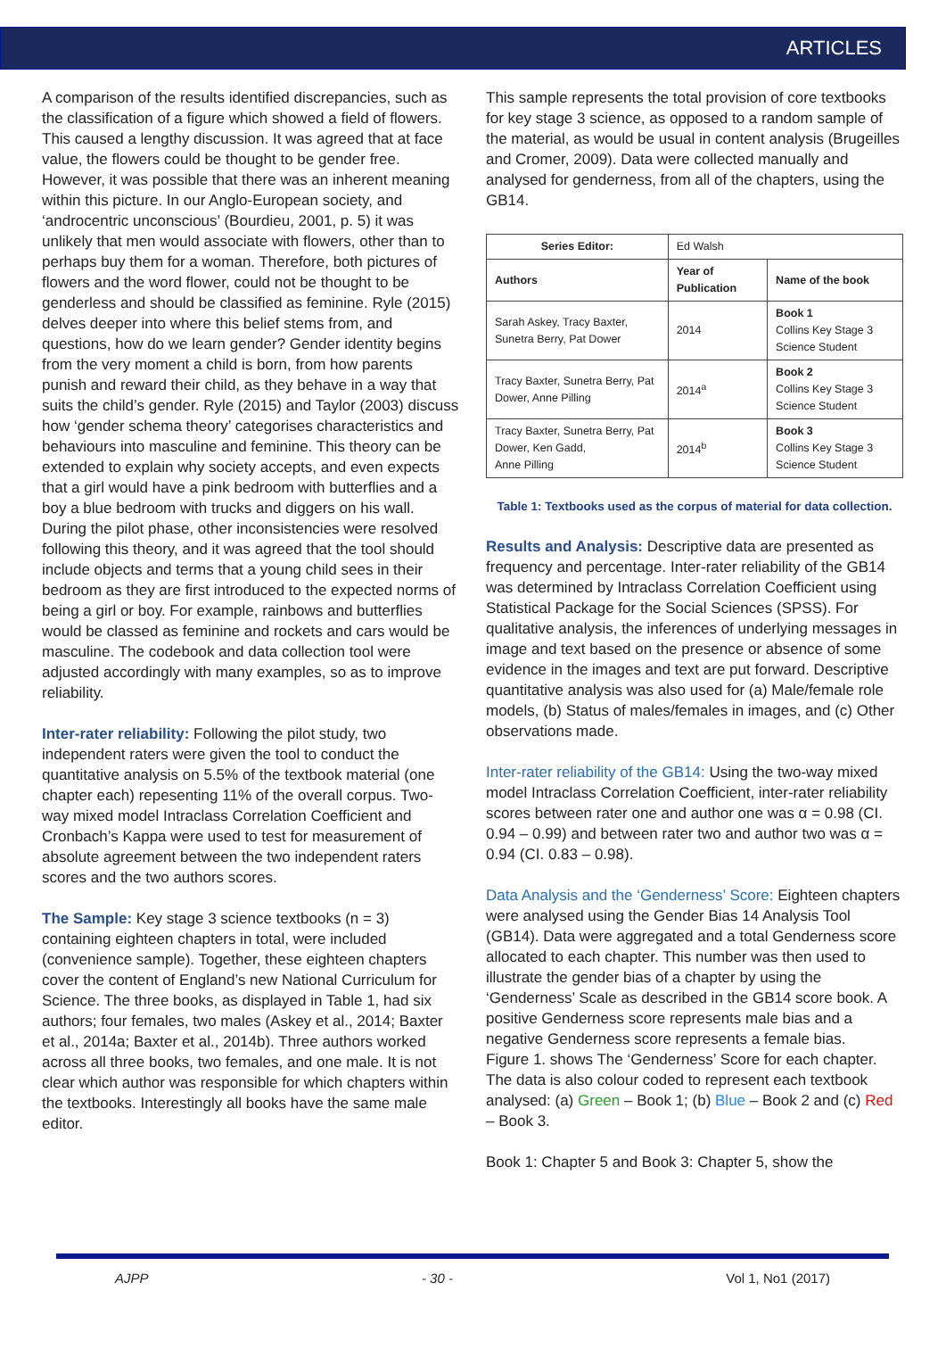ARTICLES
A comparison of the results identified discrepancies, such as the classification of a figure which showed a field of flowers. This caused a lengthy discussion. It was agreed that at face value, the flowers could be thought to be gender free. However, it was possible that there was an inherent meaning within this picture. In our Anglo-European society, and ‘androcentric unconscious’ (Bourdieu, 2001, p. 5) it was unlikely that men would associate with flowers, other than to perhaps buy them for a woman. Therefore, both pictures of flowers and the word flower, could not be thought to be genderless and should be classified as feminine. Ryle (2015) delves deeper into where this belief stems from, and questions, how do we learn gender? Gender identity begins from the very moment a child is born, from how parents punish and reward their child, as they behave in a way that suits the child’s gender. Ryle (2015) and Taylor (2003) discuss how ‘gender schema theory’ categorises characteristics and behaviours into masculine and feminine. This theory can be extended to explain why society accepts, and even expects that a girl would have a pink bedroom with butterflies and a boy a blue bedroom with trucks and diggers on his wall.
During the pilot phase, other inconsistencies were resolved following this theory, and it was agreed that the tool should include objects and terms that a young child sees in their bedroom as they are first introduced to the expected norms of being a girl or boy. For example, rainbows and butterflies would be classed as feminine and rockets and cars would be masculine. The codebook and data collection tool were adjusted accordingly with many examples, so as to improve reliability.
Inter-rater reliability: Following the pilot study, two independent raters were given the tool to conduct the quantitative analysis on 5.5% of the textbook material (one chapter each) repesenting 11% of the overall corpus. Two-way mixed model Intraclass Correlation Coefficient and Cronbach’s Kappa were used to test for measurement of absolute agreement between the two independent raters scores and the two authors scores.
The Sample: Key stage 3 science textbooks (n = 3) containing eighteen chapters in total, were included (convenience sample). Together, these eighteen chapters cover the content of England’s new National Curriculum for Science. The three books, as displayed in Table 1, had six authors; four females, two males (Askey et al., 2014; Baxter et al., 2014a; Baxter et al., 2014b). Three authors worked across all three books, two females, and one male. It is not clear which author was responsible for which chapters within the textbooks. Interestingly all books have the same male editor.
This sample represents the total provision of core textbooks for key stage 3 science, as opposed to a random sample of the material, as would be usual in content analysis (Brugeilles and Cromer, 2009). Data were collected manually and analysed for genderness, from all of the chapters, using the GB14.
| Series Editor: | Ed Walsh | |
| Authors | Year of Publication | Name of the book |
| Sarah Askey, Tracy Baxter, Sunetra Berry, Pat Dower | 2014 | Book 1 Collins Key Stage 3 Science Student |
| Tracy Baxter, Sunetra Berry, Pat Dower, Anne Pilling | 2014<sup>a</sup> | Book 2 Collins Key Stage 3 Science Student |
| Tracy Baxter, Sunetra Berry, Pat Dower, Ken Gadd, Anne Pilling | 2014<sup>b</sup> | Book 3 Collins Key Stage 3 Science Student |
Table 1: Textbooks used as the corpus of material for data collection.
Results and Analysis: Descriptive data are presented as frequency and percentage. Inter-rater reliability of the GB14 was determined by Intraclass Correlation Coefficient using Statistical Package for the Social Sciences (SPSS). For qualitative analysis, the inferences of underlying messages in image and text based on the presence or absence of some evidence in the images and text are put forward. Descriptive quantitative analysis was also used for (a) Male/female role models, (b) Status of males/females in images, and (c) Other observations made.
Inter-rater reliability of the GB14: Using the two-way mixed model Intraclass Correlation Coefficient, inter-rater reliability scores between rater one and author one was α = 0.98 (CI. 0.94 – 0.99) and between rater two and author two was α = 0.94 (CI. 0.83 – 0.98).
Data Analysis and the ‘Genderness’ Score: Eighteen chapters were analysed using the Gender Bias 14 Analysis Tool (GB14). Data were aggregated and a total Genderness score allocated to each chapter. This number was then used to illustrate the gender bias of a chapter by using the ‘Genderness’ Scale as described in the GB14 score book. A positive Genderness score represents male bias and a negative Genderness score represents a female bias.
Figure 1. shows The ‘Genderness’ Score for each chapter. The data is also colour coded to represent each textbook analysed: (a) Green – Book 1; (b) Blue – Book 2 and (c) Red – Book 3.
Book 1: Chapter 5 and Book 3: Chapter 5, show the
AJPP - 30 - Vol 1, No1 (2017)